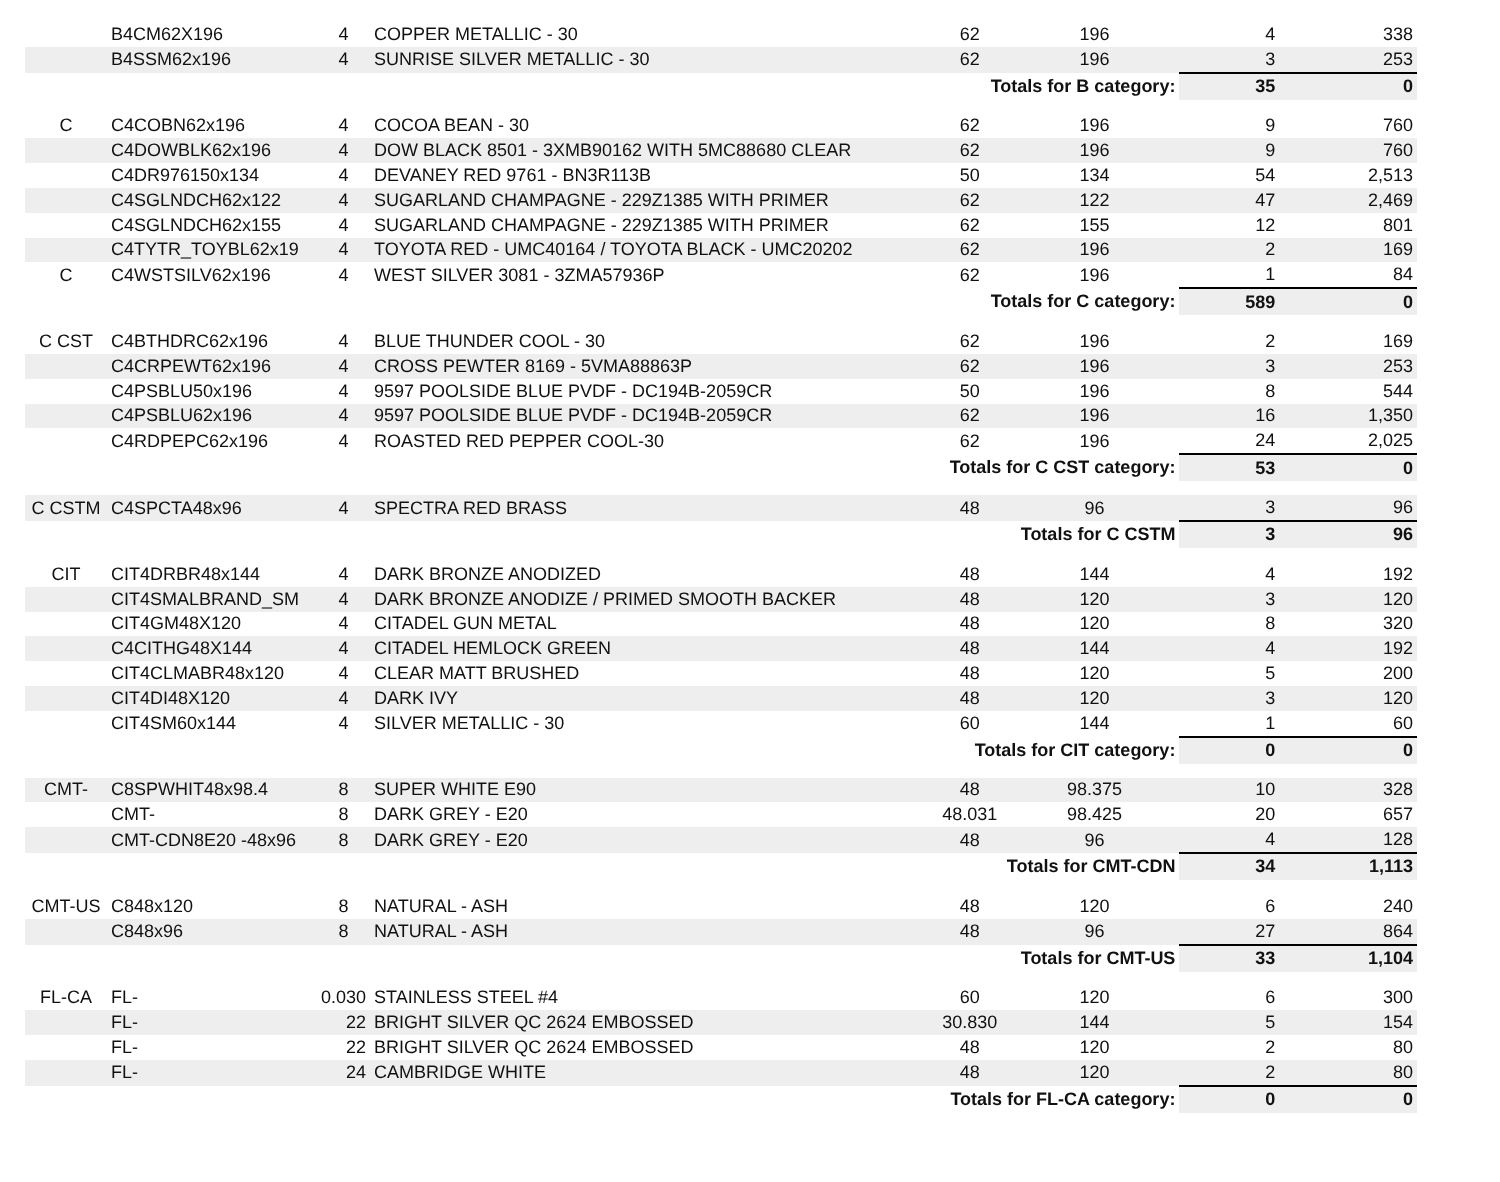| | B4CM62X196 | 4 | COPPER METALLIC - 30 | 62 | 196 | 4 | 338 |
| | B4SSM62x196 | 4 | SUNRISE SILVER METALLIC - 30 | 62 | 196 | 3 | 253 |
| Totals for B category: | | | | | | 35 | 0 |
| C | C4COBN62x196 | 4 | COCOA BEAN - 30 | 62 | 196 | 9 | 760 |
| | C4DOWBLK62x196 | 4 | DOW BLACK 8501 - 3XMB90162 WITH 5MC88680 CLEAR | 62 | 196 | 9 | 760 |
| | C4DR976150x134 | 4 | DEVANEY RED 9761 - BN3R113B | 50 | 134 | 54 | 2,513 |
| | C4SGLNDCH62x122 | 4 | SUGARLAND CHAMPAGNE - 229Z1385 WITH PRIMER | 62 | 122 | 47 | 2,469 |
| | C4SGLNDCH62x155 | 4 | SUGARLAND CHAMPAGNE - 229Z1385 WITH PRIMER | 62 | 155 | 12 | 801 |
| | C4TYTR_TOYBL62x19 | 4 | TOYOTA RED - UMC40164 / TOYOTA BLACK - UMC20202 | 62 | 196 | 2 | 169 |
| C | C4WSTSILV62x196 | 4 | WEST SILVER 3081 - 3ZMA57936P | 62 | 196 | 1 | 84 |
| Totals for C category: | | | | | | 589 | 0 |
| C CST | C4BTHDRC62x196 | 4 | BLUE THUNDER COOL - 30 | 62 | 196 | 2 | 169 |
| | C4CRPEWT62x196 | 4 | CROSS PEWTER 8169 - 5VMA88863P | 62 | 196 | 3 | 253 |
| | C4PSBLU50x196 | 4 | 9597 POOLSIDE BLUE PVDF - DC194B-2059CR | 50 | 196 | 8 | 544 |
| | C4PSBLU62x196 | 4 | 9597 POOLSIDE BLUE PVDF - DC194B-2059CR | 62 | 196 | 16 | 1,350 |
| | C4RDPEPC62x196 | 4 | ROASTED RED PEPPER COOL-30 | 62 | 196 | 24 | 2,025 |
| Totals for C CST category: | | | | | | 53 | 0 |
| C CSTM | C4SPCTA48x96 | 4 | SPECTRA RED BRASS | 48 | 96 | 3 | 96 |
| Totals for C CSTM | | | | | | 3 | 96 |
| CIT | CIT4DRBR48x144 | 4 | DARK BRONZE ANODIZED | 48 | 144 | 4 | 192 |
| | CIT4SMALBRAND_SM | 4 | DARK BRONZE ANODIZE / PRIMED SMOOTH BACKER | 48 | 120 | 3 | 120 |
| | CIT4GM48X120 | 4 | CITADEL GUN METAL | 48 | 120 | 8 | 320 |
| | C4CITHG48X144 | 4 | CITADEL HEMLOCK GREEN | 48 | 144 | 4 | 192 |
| | CIT4CLMABR48x120 | 4 | CLEAR MATT BRUSHED | 48 | 120 | 5 | 200 |
| | CIT4DI48X120 | 4 | DARK IVY | 48 | 120 | 3 | 120 |
| | CIT4SM60x144 | 4 | SILVER METALLIC - 30 | 60 | 144 | 1 | 60 |
| Totals for CIT category: | | | | | | 0 | 0 |
| CMT- | C8SPWHIT48x98.4 | 8 | SUPER WHITE E90 | 48 | 98.375 | 10 | 328 |
| | CMT- | 8 | DARK GREY - E20 | 48.031 | 98.425 | 20 | 657 |
| | CMT-CDN8E20 -48x96 | 8 | DARK GREY - E20 | 48 | 96 | 4 | 128 |
| Totals for CMT-CDN | | | | | | 34 | 1,113 |
| CMT-US | C848x120 | 8 | NATURAL - ASH | 48 | 120 | 6 | 240 |
| | C848x96 | 8 | NATURAL - ASH | 48 | 96 | 27 | 864 |
| Totals for CMT-US | | | | | | 33 | 1,104 |
| FL-CA | FL- | 0.030 | STAINLESS STEEL #4 | 60 | 120 | 6 | 300 |
| | FL- | 22 | BRIGHT SILVER QC 2624 EMBOSSED | 30.830 | 144 | 5 | 154 |
| | FL- | 22 | BRIGHT SILVER QC 2624 EMBOSSED | 48 | 120 | 2 | 80 |
| | FL- | 24 | CAMBRIDGE WHITE | 48 | 120 | 2 | 80 |
| Totals for FL-CA category: | | | | | | 0 | 0 |